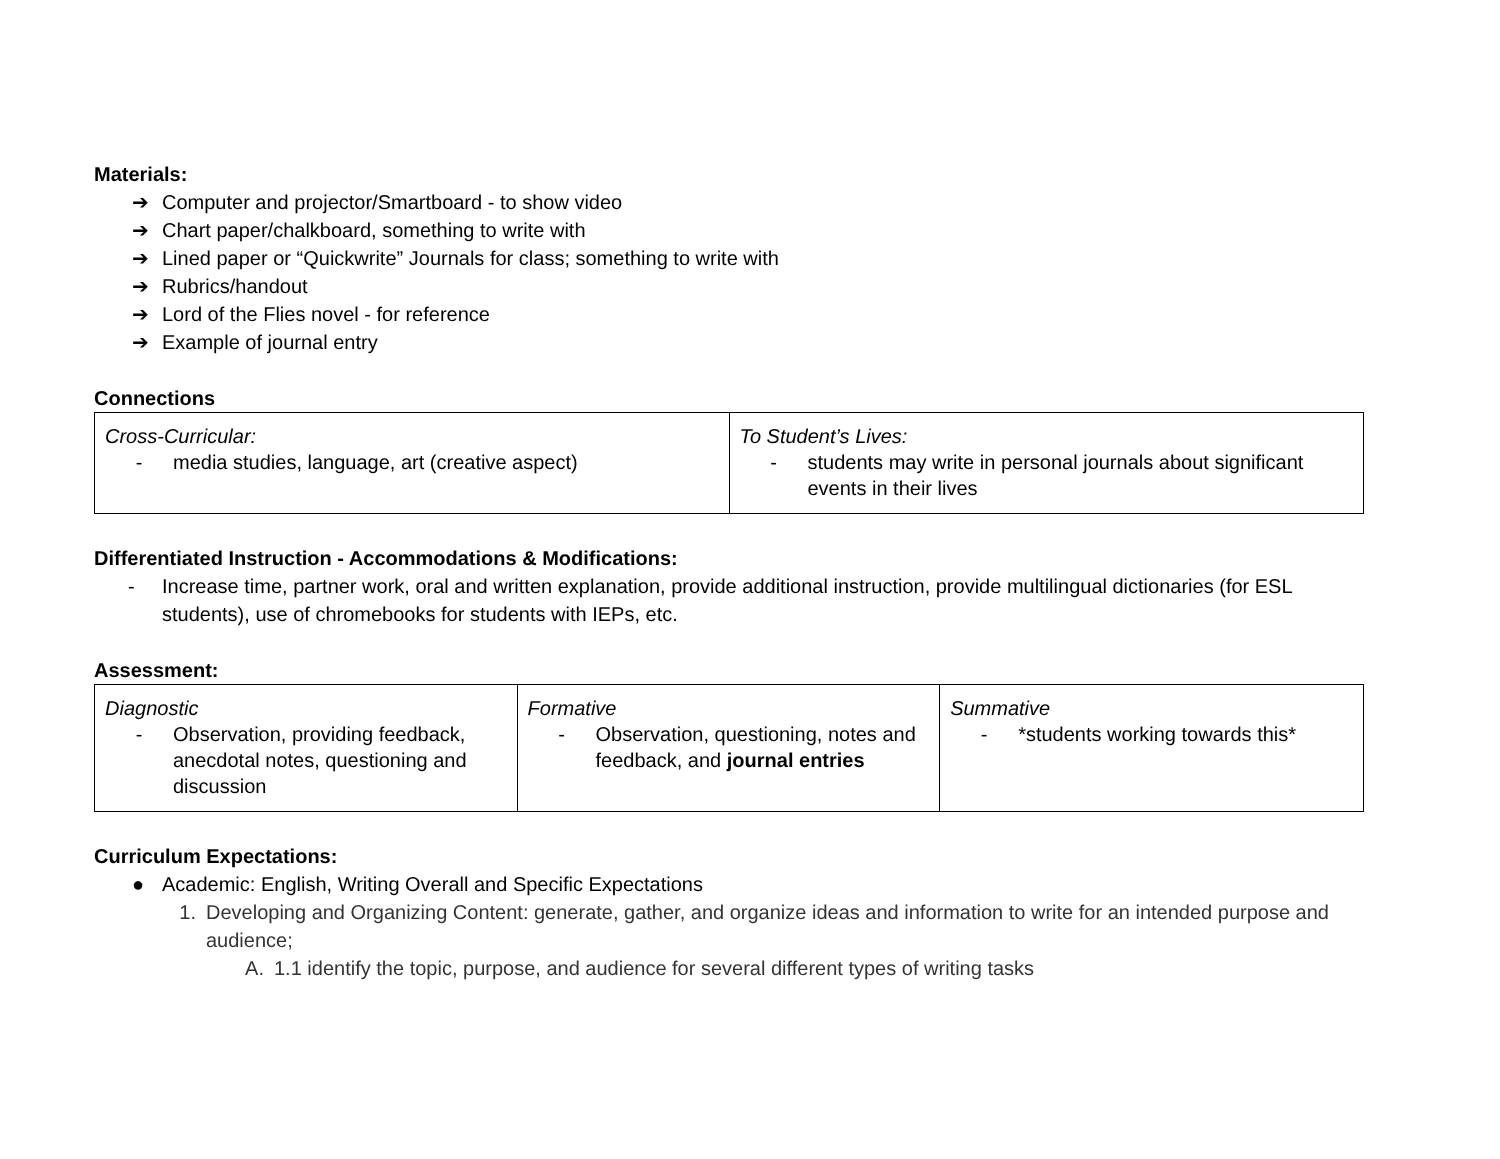Materials:
➔ Computer and projector/Smartboard - to show video
➔ Chart paper/chalkboard, something to write with
➔ Lined paper or “Quickwrite” Journals for class; something to write with
➔ Rubrics/handout
➔ Lord of the Flies novel - for reference
➔ Example of journal entry
Connections
| Cross-Curricular: - media studies, language, art (creative aspect) | To Student’s Lives: - students may write in personal journals about significant events in their lives |
Differentiated Instruction - Accommodations & Modifications:
- Increase time, partner work, oral and written explanation, provide additional instruction, provide multilingual dictionaries (for ESL students), use of chromebooks for students with IEPs, etc.
Assessment:
| Diagnostic - Observation, providing feedback, anecdotal notes, questioning and discussion | Formative - Observation, questioning, notes and feedback, and journal entries | Summative - *students working towards this* |
Curriculum Expectations:
● Academic: English, Writing Overall and Specific Expectations
1. Developing and Organizing Content: generate, gather, and organize ideas and information to write for an intended purpose and audience;
A. 1.1 identify the topic, purpose, and audience for several different types of writing tasks